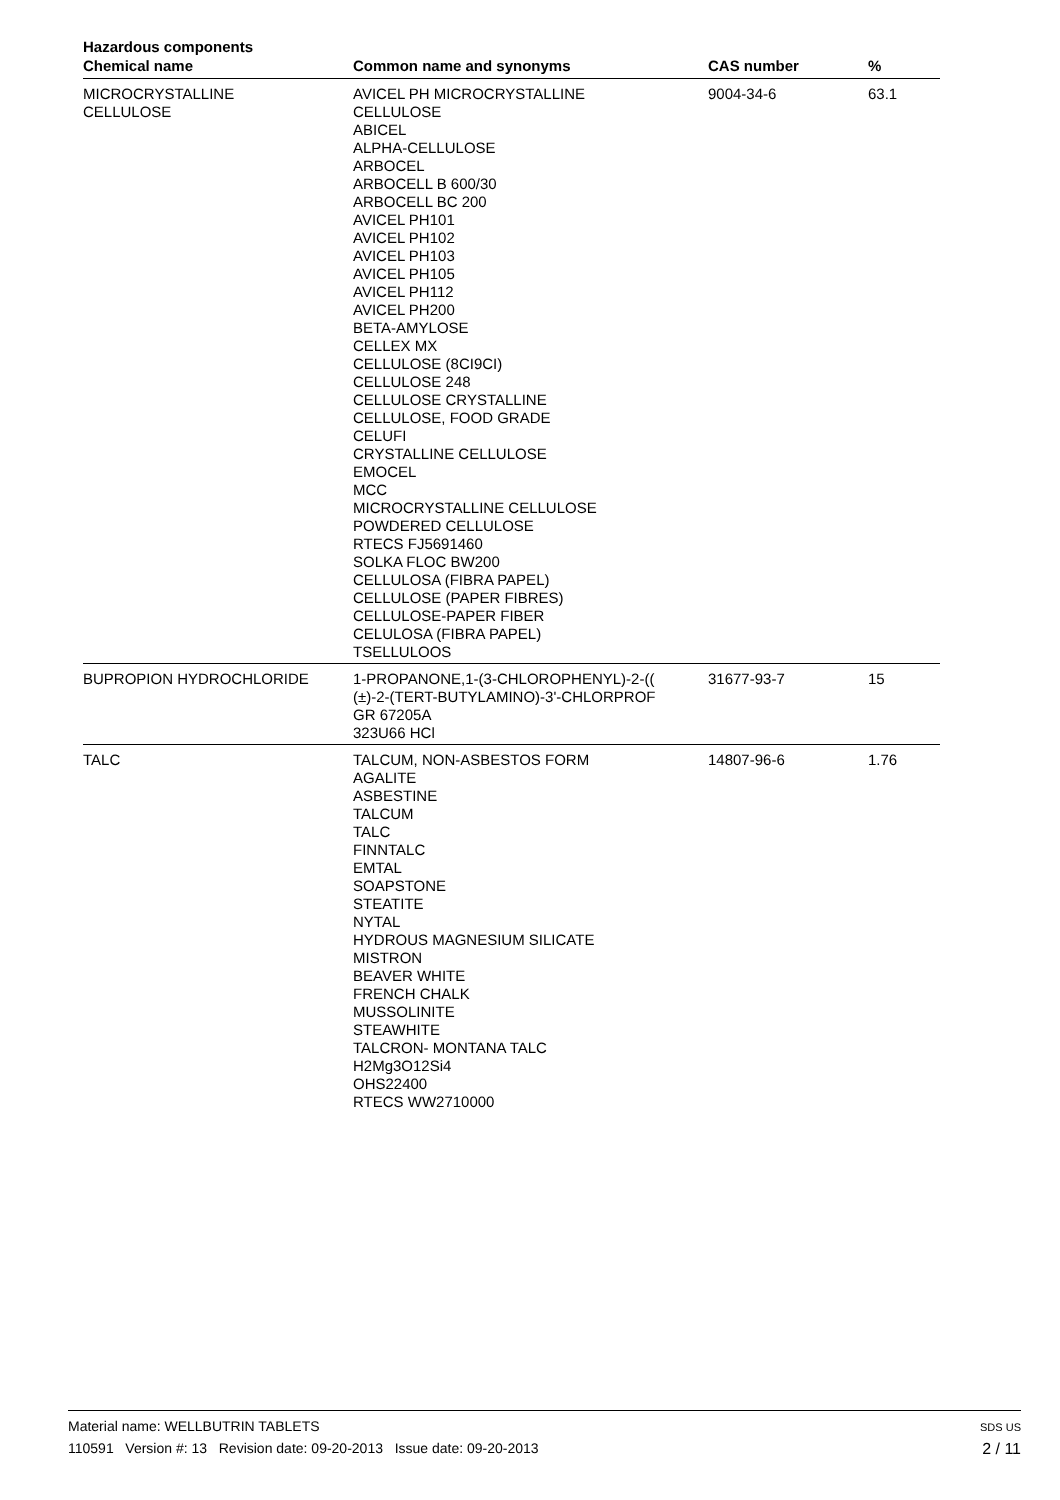Hazardous components
| Chemical name | Common name and synonyms | CAS number | % |
| --- | --- | --- | --- |
| MICROCRYSTALLINE CELLULOSE | AVICEL PH MICROCRYSTALLINE CELLULOSE ABICEL ALPHA-CELLULOSE ARBOCEL ARBOCELL B 600/30 ARBOCELL BC 200 AVICEL PH101 AVICEL PH102 AVICEL PH103 AVICEL PH105 AVICEL PH112 AVICEL PH200 BETA-AMYLOSE CELLEX MX CELLULOSE (8CI9CI) CELLULOSE 248 CELLULOSE CRYSTALLINE CELLULOSE, FOOD GRADE CELUFI CRYSTALLINE CELLULOSE EMOCEL MCC MICROCRYSTALLINE CELLULOSE POWDERED CELLULOSE RTECS FJ5691460 SOLKA FLOC BW200 CELLULOSA (FIBRA PAPEL) CELLULOSE (PAPER FIBRES) CELLULOSE-PAPER FIBER CELULOSA (FIBRA PAPEL) TSELLULOOS | 9004-34-6 | 63.1 |
| BUPROPION HYDROCHLORIDE | 1-PROPANONE,1-(3-CHLOROPHENYL)-2-(( (±)-2-(TERT-BUTYLAMINO)-3'-CHLORPROF GR 67205A 323U66 HCl | 31677-93-7 | 15 |
| TALC | TALCUM, NON-ASBESTOS FORM AGALITE ASBESTINE TALCUM TALC FINNTALC EMTAL SOAPSTONE STEATITE NYTAL HYDROUS MAGNESIUM SILICATE MISTRON BEAVER WHITE FRENCH CHALK MUSSOLINITE STEAWHITE TALCRON- MONTANA TALC H2Mg3O12Si4 OHS22400 RTECS WW2710000 | 14807-96-6 | 1.76 |
SDS US
2 / 11
Material name: WELLBUTRIN TABLETS
110591 Version #: 13 Revision date: 09-20-2013 Issue date: 09-20-2013